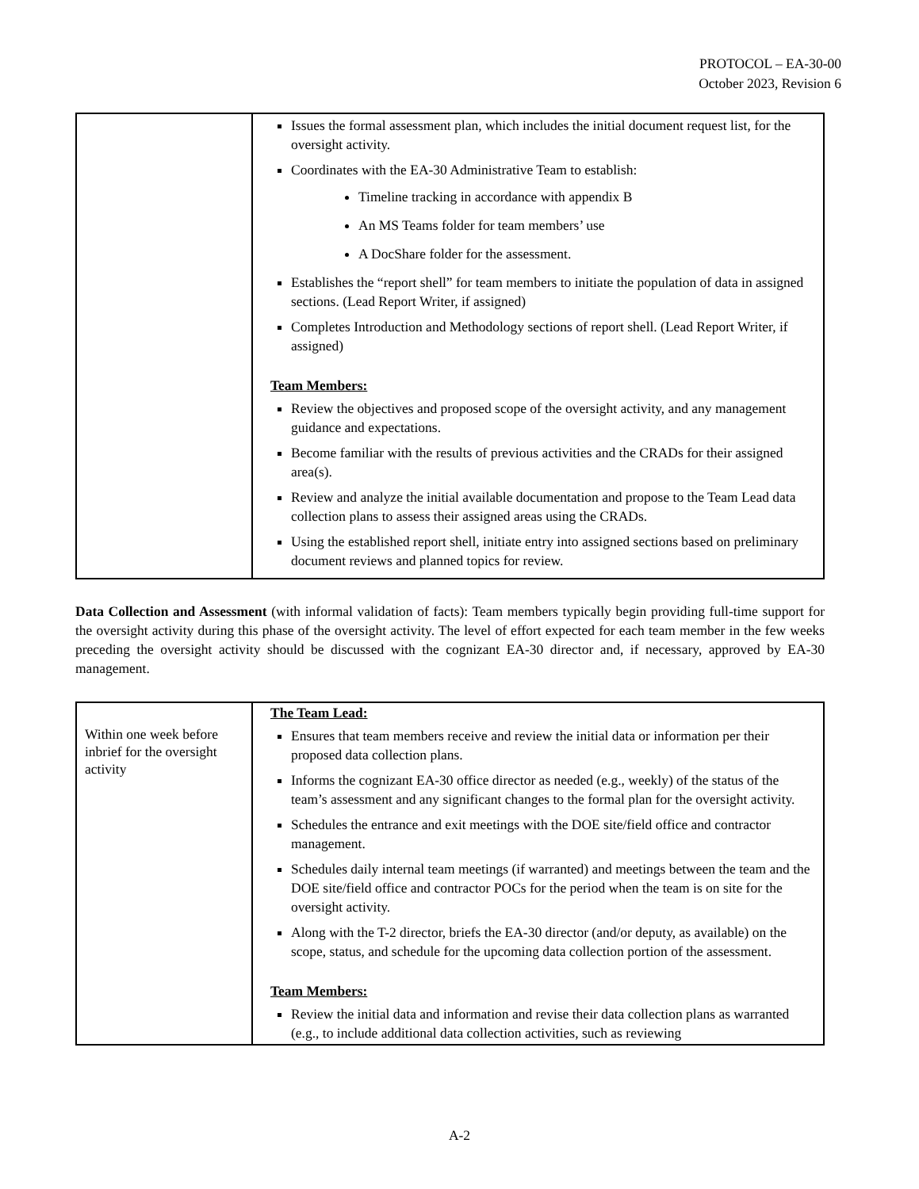PROTOCOL – EA-30-00
October 2023, Revision 6
| | Issues the formal assessment plan, which includes the initial document request list, for the oversight activity. Coordinates with the EA-30 Administrative Team to establish: Timeline tracking in accordance with appendix B An MS Teams folder for team members’ use A DocShare folder for the assessment. Establishes the “report shell” for team members to initiate the population of data in assigned sections. (Lead Report Writer, if assigned) Completes Introduction and Methodology sections of report shell. (Lead Report Writer, if assigned) Team Members: Review the objectives and proposed scope of the oversight activity, and any management guidance and expectations. Become familiar with the results of previous activities and the CRADs for their assigned area(s). Review and analyze the initial available documentation and propose to the Team Lead data collection plans to assess their assigned areas using the CRADs. Using the established report shell, initiate entry into assigned sections based on preliminary document reviews and planned topics for review. |
Data Collection and Assessment (with informal validation of facts): Team members typically begin providing full-time support for the oversight activity during this phase of the oversight activity. The level of effort expected for each team member in the few weeks preceding the oversight activity should be discussed with the cognizant EA-30 director and, if necessary, approved by EA-30 management.
| Within one week before inbrief for the oversight activity | The Team Lead: Ensures that team members receive and review the initial data or information per their proposed data collection plans. Informs the cognizant EA-30 office director as needed (e.g., weekly) of the status of the team’s assessment and any significant changes to the formal plan for the oversight activity. Schedules the entrance and exit meetings with the DOE site/field office and contractor management. Schedules daily internal team meetings (if warranted) and meetings between the team and the DOE site/field office and contractor POCs for the period when the team is on site for the oversight activity. Along with the T-2 director, briefs the EA-30 director (and/or deputy, as available) on the scope, status, and schedule for the upcoming data collection portion of the assessment. Team Members: Review the initial data and information and revise their data collection plans as warranted (e.g., to include additional data collection activities, such as reviewing |
A-2